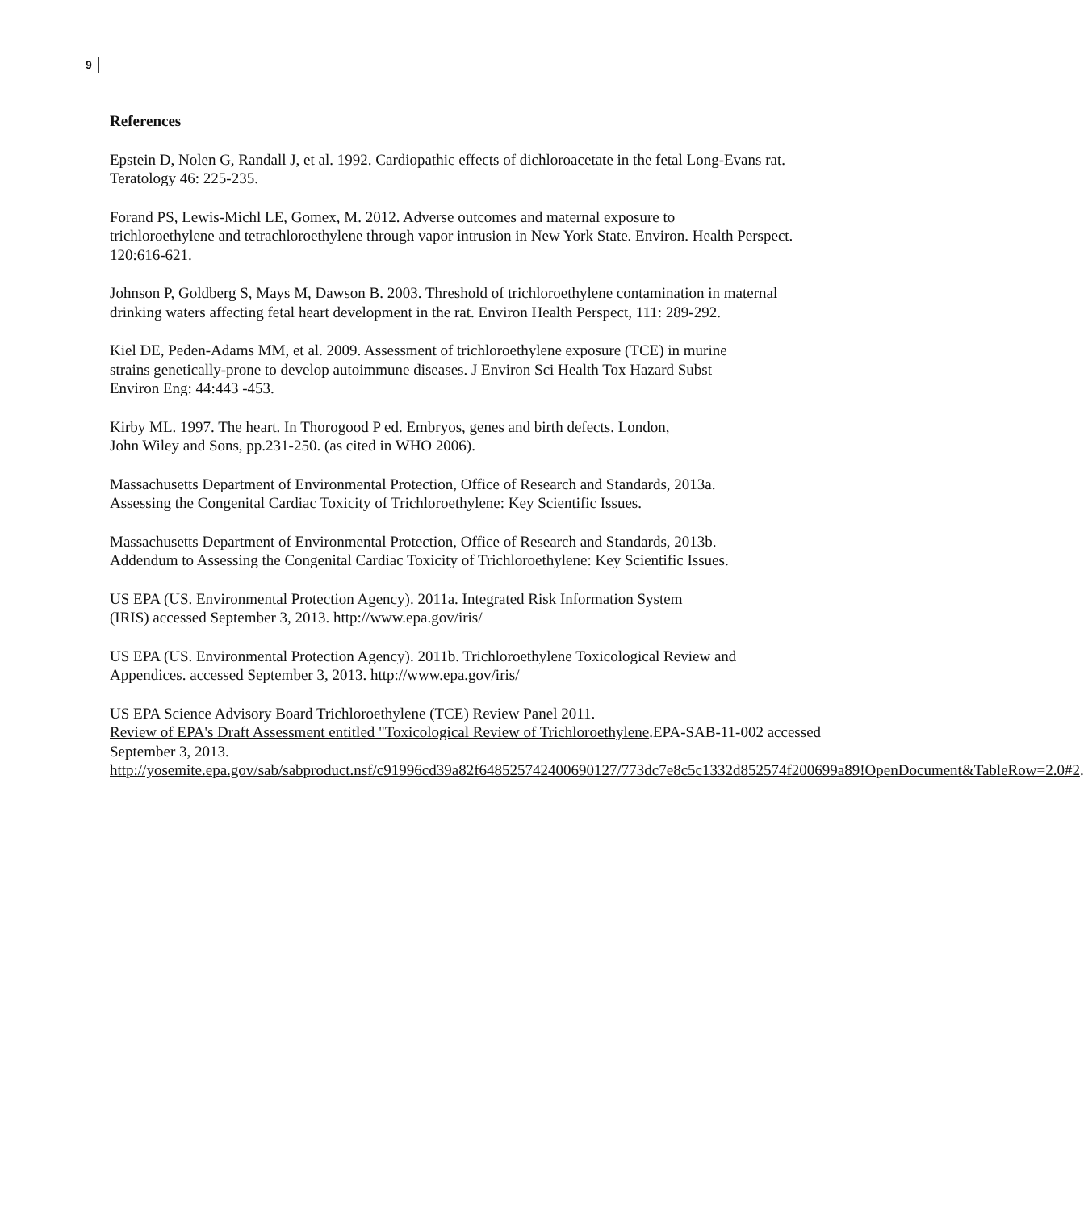9
References
Epstein D, Nolen G, Randall J, et al. 1992. Cardiopathic effects of dichloroacetate in the fetal Long-Evans rat. Teratology 46: 225-235.
Forand PS, Lewis-Michl LE, Gomex, M. 2012. Adverse outcomes and maternal exposure to
trichloroethylene and tetrachloroethylene through vapor intrusion in New York State. Environ. Health Perspect. 120:616-621.
Johnson P, Goldberg S, Mays M, Dawson B. 2003. Threshold of trichloroethylene contamination in maternal drinking waters affecting fetal heart development in the rat. Environ Health Perspect, 111: 289-292.
Kiel DE, Peden-Adams MM, et al. 2009. Assessment of trichloroethylene exposure (TCE) in murine
strains genetically-prone to develop autoimmune diseases. J Environ Sci Health Tox Hazard Subst
Environ Eng: 44:443 -453.
Kirby ML. 1997. The heart. In Thorogood P ed. Embryos, genes and birth defects. London,
John Wiley and Sons, pp.231-250. (as cited in WHO 2006).
Massachusetts Department of Environmental Protection, Office of Research and Standards, 2013a.
Assessing the Congenital Cardiac Toxicity of Trichloroethylene: Key Scientific Issues.
Massachusetts Department of Environmental Protection, Office of Research and Standards, 2013b.
Addendum to Assessing the Congenital Cardiac Toxicity of Trichloroethylene: Key Scientific Issues.
US EPA (US. Environmental Protection Agency). 2011a. Integrated Risk Information System
(IRIS) accessed September 3, 2013. http://www.epa.gov/iris/
US EPA (US. Environmental Protection Agency). 2011b. Trichloroethylene Toxicological Review and
Appendices. accessed September 3, 2013. http://www.epa.gov/iris/
US EPA Science Advisory Board Trichloroethylene (TCE) Review Panel 2011.
Review of EPA's Draft Assessment entitled "Toxicological Review of Trichloroethylene.EPA-SAB-11-002 accessed September 3, 2013.
http://yosemite.epa.gov/sab/sabproduct.nsf/c91996cd39a82f648525742400690127/773dc7e8c5c1332d852574f200699a89!OpenDocument&TableRow=2.0#2.